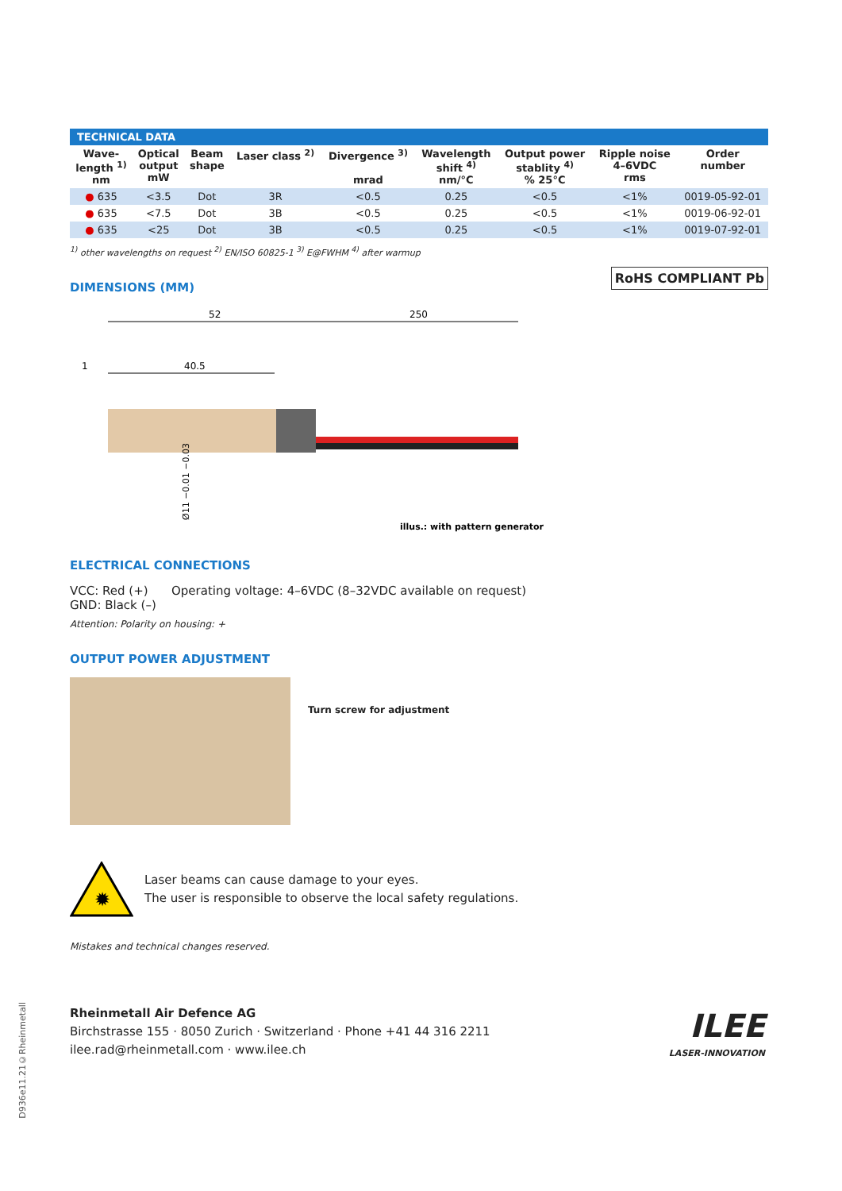| TECHNICAL DATA | | | | | | | | |
| Wave- length <sup>1)</sup> nm | Optical output mW | Beam shape | Laser class <sup>2)</sup> | Divergence <sup>3)</sup> mrad | Wavelength shift <sup>4)</sup> nm/°C | Output power stablity <sup>4)</sup> % 25°C | Ripple noise 4–6VDC rms | Order number |
| ● 635 | <3.5 | Dot | 3R | <0.5 | 0.25 | <0.5 | <1% | 0019-05-92-01 |
| ● 635 | <7.5 | Dot | 3B | <0.5 | 0.25 | <0.5 | <1% | 0019-06-92-01 |
| ● 635 | <25 | Dot | 3B | <0.5 | 0.25 | <0.5 | <1% | 0019-07-92-01 |
<sup>1)</sup> other wavelengths on request <sup>2)</sup> EN/ISO 60825-1 <sup>3)</sup> E@FWHM <sup>4)</sup> after warmup
RoHS COMPLIANT Pb
DIMENSIONS (MM)
52
250
40.5
1
illus.: with pattern generator
Ø11 −0.01 −0.03
ELECTRICAL CONNECTIONS
VCC: Red (+)
GND: Black (–)
Operating voltage: 4–6VDC (8–32VDC available on request)
Attention: Polarity on housing: +
OUTPUT POWER ADJUSTMENT
Turn screw for adjustment
✹
Laser beams can cause damage to your eyes.
The user is responsible to observe the local safety regulations.
Mistakes and technical changes reserved.
Rheinmetall Air Defence AG
Birchstrasse 155 · 8050 Zurich · Switzerland · Phone +41 44 316 2211
ilee.rad@rheinmetall.com · www.ilee.ch
ILEE
LASER-INNOVATION
D936e11.21©Rheinmetall